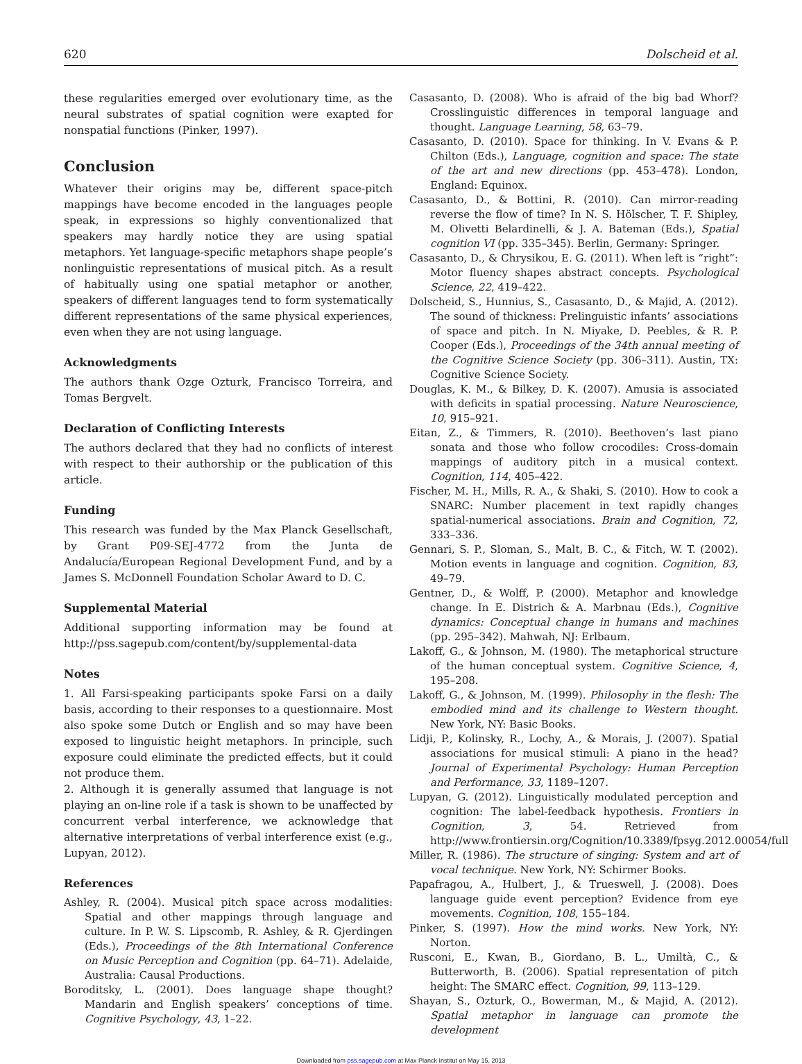620 Dolscheid et al.
these regularities emerged over evolutionary time, as the neural substrates of spatial cognition were exapted for nonspatial functions (Pinker, 1997).
Conclusion
Whatever their origins may be, different space-pitch mappings have become encoded in the languages people speak, in expressions so highly conventionalized that speakers may hardly notice they are using spatial metaphors. Yet language-specific metaphors shape people’s nonlinguistic representations of musical pitch. As a result of habitually using one spatial metaphor or another, speakers of different languages tend to form systematically different representations of the same physical experiences, even when they are not using language.
Acknowledgments
The authors thank Ozge Ozturk, Francisco Torreira, and Tomas Bergvelt.
Declaration of Conflicting Interests
The authors declared that they had no conflicts of interest with respect to their authorship or the publication of this article.
Funding
This research was funded by the Max Planck Gesellschaft, by Grant P09-SEJ-4772 from the Junta de Andalucía/European Regional Development Fund, and by a James S. McDonnell Foundation Scholar Award to D. C.
Supplemental Material
Additional supporting information may be found at http://pss.sagepub.com/content/by/supplemental-data
Notes
1. All Farsi-speaking participants spoke Farsi on a daily basis, according to their responses to a questionnaire. Most also spoke some Dutch or English and so may have been exposed to linguistic height metaphors. In principle, such exposure could eliminate the predicted effects, but it could not produce them.
2. Although it is generally assumed that language is not playing an on-line role if a task is shown to be unaffected by concurrent verbal interference, we acknowledge that alternative interpretations of verbal interference exist (e.g., Lupyan, 2012).
References
Ashley, R. (2004). Musical pitch space across modalities: Spatial and other mappings through language and culture. In P. W. S. Lipscomb, R. Ashley, & R. Gjerdingen (Eds.), Proceedings of the 8th International Conference on Music Perception and Cognition (pp. 64–71). Adelaide, Australia: Causal Productions.
Boroditsky, L. (2001). Does language shape thought? Mandarin and English speakers’ conceptions of time. Cognitive Psychology, 43, 1–22.
Casasanto, D. (2008). Who is afraid of the big bad Whorf? Crosslinguistic differences in temporal language and thought. Language Learning, 58, 63–79.
Casasanto, D. (2010). Space for thinking. In V. Evans & P. Chilton (Eds.), Language, cognition and space: The state of the art and new directions (pp. 453–478). London, England: Equinox.
Casasanto, D., & Bottini, R. (2010). Can mirror-reading reverse the flow of time? In N. S. Hölscher, T. F. Shipley, M. Olivetti Belardinelli, & J. A. Bateman (Eds.), Spatial cognition VI (pp. 335–345). Berlin, Germany: Springer.
Casasanto, D., & Chrysikou, E. G. (2011). When left is “right”: Motor fluency shapes abstract concepts. Psychological Science, 22, 419–422.
Dolscheid, S., Hunnius, S., Casasanto, D., & Majid, A. (2012). The sound of thickness: Prelinguistic infants’ associations of space and pitch. In N. Miyake, D. Peebles, & R. P. Cooper (Eds.), Proceedings of the 34th annual meeting of the Cognitive Science Society (pp. 306–311). Austin, TX: Cognitive Science Society.
Douglas, K. M., & Bilkey, D. K. (2007). Amusia is associated with deficits in spatial processing. Nature Neuroscience, 10, 915–921.
Eitan, Z., & Timmers, R. (2010). Beethoven’s last piano sonata and those who follow crocodiles: Cross-domain mappings of auditory pitch in a musical context. Cognition, 114, 405–422.
Fischer, M. H., Mills, R. A., & Shaki, S. (2010). How to cook a SNARC: Number placement in text rapidly changes spatial-numerical associations. Brain and Cognition, 72, 333–336.
Gennari, S. P., Sloman, S., Malt, B. C., & Fitch, W. T. (2002). Motion events in language and cognition. Cognition, 83, 49–79.
Gentner, D., & Wolff, P. (2000). Metaphor and knowledge change. In E. Districh & A. Marbnau (Eds.), Cognitive dynamics: Conceptual change in humans and machines (pp. 295–342). Mahwah, NJ: Erlbaum.
Lakoff, G., & Johnson, M. (1980). The metaphorical structure of the human conceptual system. Cognitive Science, 4, 195–208.
Lakoff, G., & Johnson, M. (1999). Philosophy in the flesh: The embodied mind and its challenge to Western thought. New York, NY: Basic Books.
Lidji, P., Kolinsky, R., Lochy, A., & Morais, J. (2007). Spatial associations for musical stimuli: A piano in the head? Journal of Experimental Psychology: Human Perception and Performance, 33, 1189–1207.
Lupyan, G. (2012). Linguistically modulated perception and cognition: The label-feedback hypothesis. Frontiers in Cognition, 3, 54. Retrieved from http://www.frontiersin.org/Cognition/10.3389/fpsyg.2012.00054/full
Miller, R. (1986). The structure of singing: System and art of vocal technique. New York, NY: Schirmer Books.
Papafragou, A., Hulbert, J., & Trueswell, J. (2008). Does language guide event perception? Evidence from eye movements. Cognition, 108, 155–184.
Pinker, S. (1997). How the mind works. New York, NY: Norton.
Rusconi, E., Kwan, B., Giordano, B. L., Umiltà, C., & Butterworth, B. (2006). Spatial representation of pitch height: The SMARC effect. Cognition, 99, 113–129.
Shayan, S., Ozturk, O., Bowerman, M., & Majid, A. (2012). Spatial metaphor in language can promote the development
Downloaded from pss.sagepub.com at Max Planck Institut on May 15, 2013